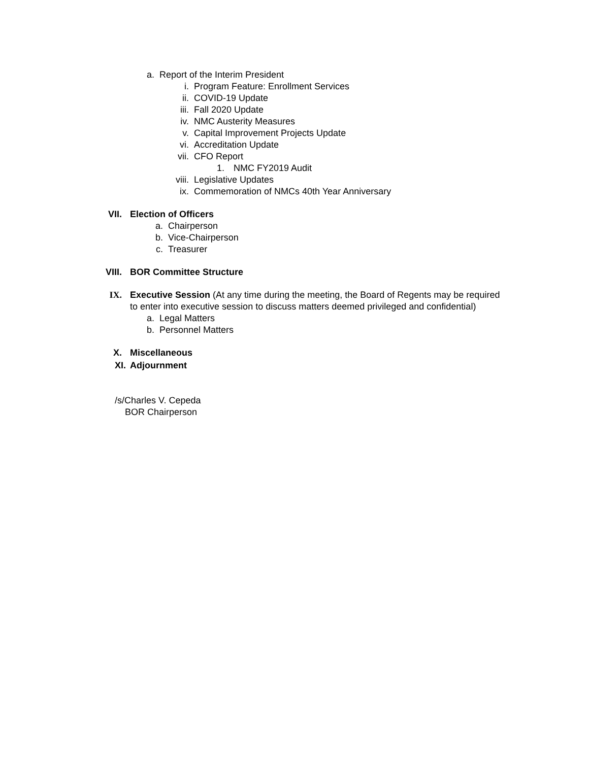a. Report of the Interim President
i. Program Feature: Enrollment Services
ii. COVID-19 Update
iii. Fall 2020 Update
iv. NMC Austerity Measures
v. Capital Improvement Projects Update
vi. Accreditation Update
vii. CFO Report
1. NMC FY2019 Audit
viii. Legislative Updates
ix. Commemoration of NMCs 40th Year Anniversary
VII. Election of Officers
a. Chairperson
b. Vice-Chairperson
c. Treasurer
VIII. BOR Committee Structure
IX. Executive Session (At any time during the meeting, the Board of Regents may be required
to enter into executive session to discuss matters deemed privileged and confidential)
a. Legal Matters
b. Personnel Matters
X. Miscellaneous
XI. Adjournment
/s/Charles V. Cepeda
BOR Chairperson